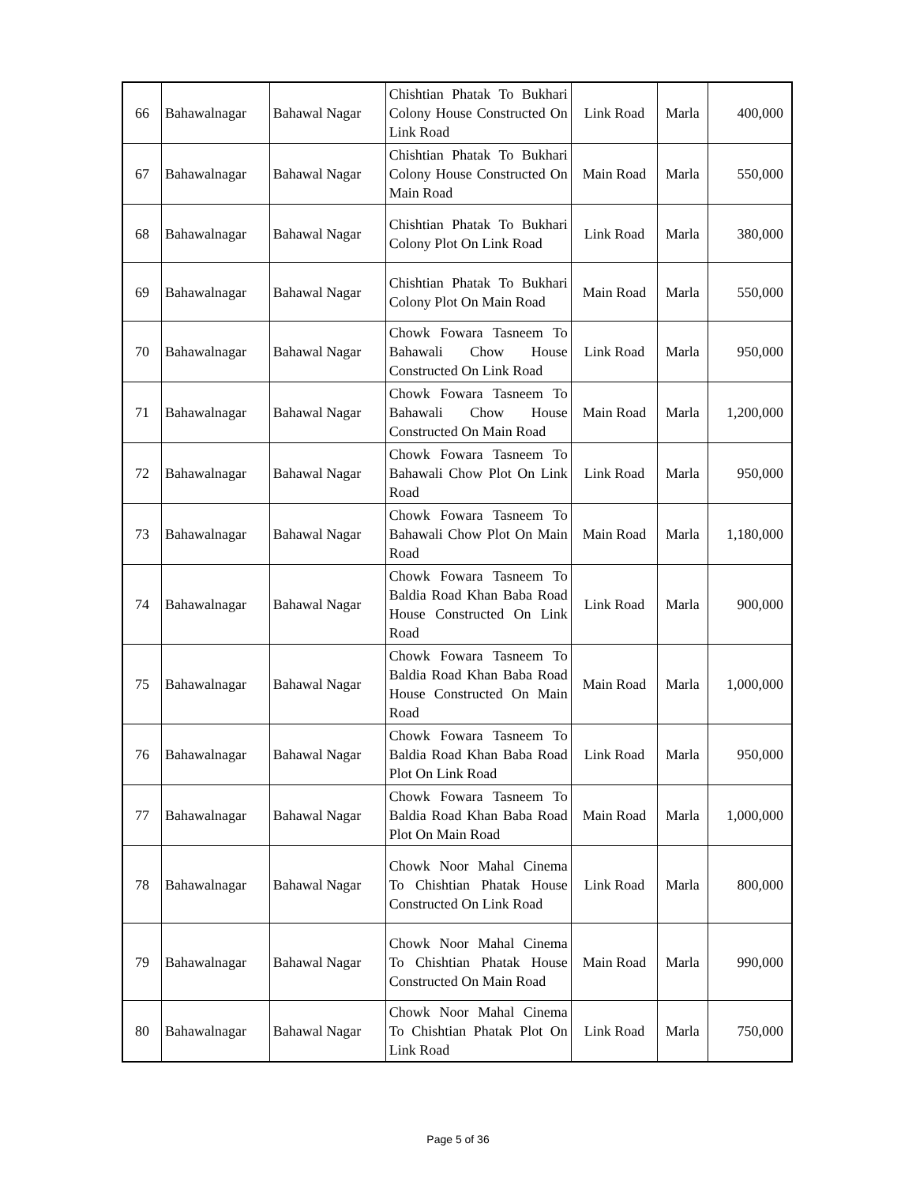| 66 | Bahawalnagar | Bahawal Nagar | Chishtian Phatak To Bukhari Colony House Constructed On Link Road | Link Road | Marla | 400,000 |
| 67 | Bahawalnagar | Bahawal Nagar | Chishtian Phatak To Bukhari Colony House Constructed On Main Road | Main Road | Marla | 550,000 |
| 68 | Bahawalnagar | Bahawal Nagar | Chishtian Phatak To Bukhari Colony Plot On Link Road | Link Road | Marla | 380,000 |
| 69 | Bahawalnagar | Bahawal Nagar | Chishtian Phatak To Bukhari Colony Plot On Main Road | Main Road | Marla | 550,000 |
| 70 | Bahawalnagar | Bahawal Nagar | Chowk Fowara Tasneem To Bahawali Chow House Constructed On Link Road | Link Road | Marla | 950,000 |
| 71 | Bahawalnagar | Bahawal Nagar | Chowk Fowara Tasneem To Bahawali Chow House Constructed On Main Road | Main Road | Marla | 1,200,000 |
| 72 | Bahawalnagar | Bahawal Nagar | Chowk Fowara Tasneem To Bahawali Chow Plot On Link Road | Link Road | Marla | 950,000 |
| 73 | Bahawalnagar | Bahawal Nagar | Chowk Fowara Tasneem To Bahawali Chow Plot On Main Road | Main Road | Marla | 1,180,000 |
| 74 | Bahawalnagar | Bahawal Nagar | Chowk Fowara Tasneem To Baldia Road Khan Baba Road House Constructed On Link Road | Link Road | Marla | 900,000 |
| 75 | Bahawalnagar | Bahawal Nagar | Chowk Fowara Tasneem To Baldia Road Khan Baba Road House Constructed On Main Road | Main Road | Marla | 1,000,000 |
| 76 | Bahawalnagar | Bahawal Nagar | Chowk Fowara Tasneem To Baldia Road Khan Baba Road Plot On Link Road | Link Road | Marla | 950,000 |
| 77 | Bahawalnagar | Bahawal Nagar | Chowk Fowara Tasneem To Baldia Road Khan Baba Road Plot On Main Road | Main Road | Marla | 1,000,000 |
| 78 | Bahawalnagar | Bahawal Nagar | Chowk Noor Mahal Cinema To Chishtian Phatak House Constructed On Link Road | Link Road | Marla | 800,000 |
| 79 | Bahawalnagar | Bahawal Nagar | Chowk Noor Mahal Cinema To Chishtian Phatak House Constructed On Main Road | Main Road | Marla | 990,000 |
| 80 | Bahawalnagar | Bahawal Nagar | Chowk Noor Mahal Cinema To Chishtian Phatak Plot On Link Road | Link Road | Marla | 750,000 |
Page 5 of 36